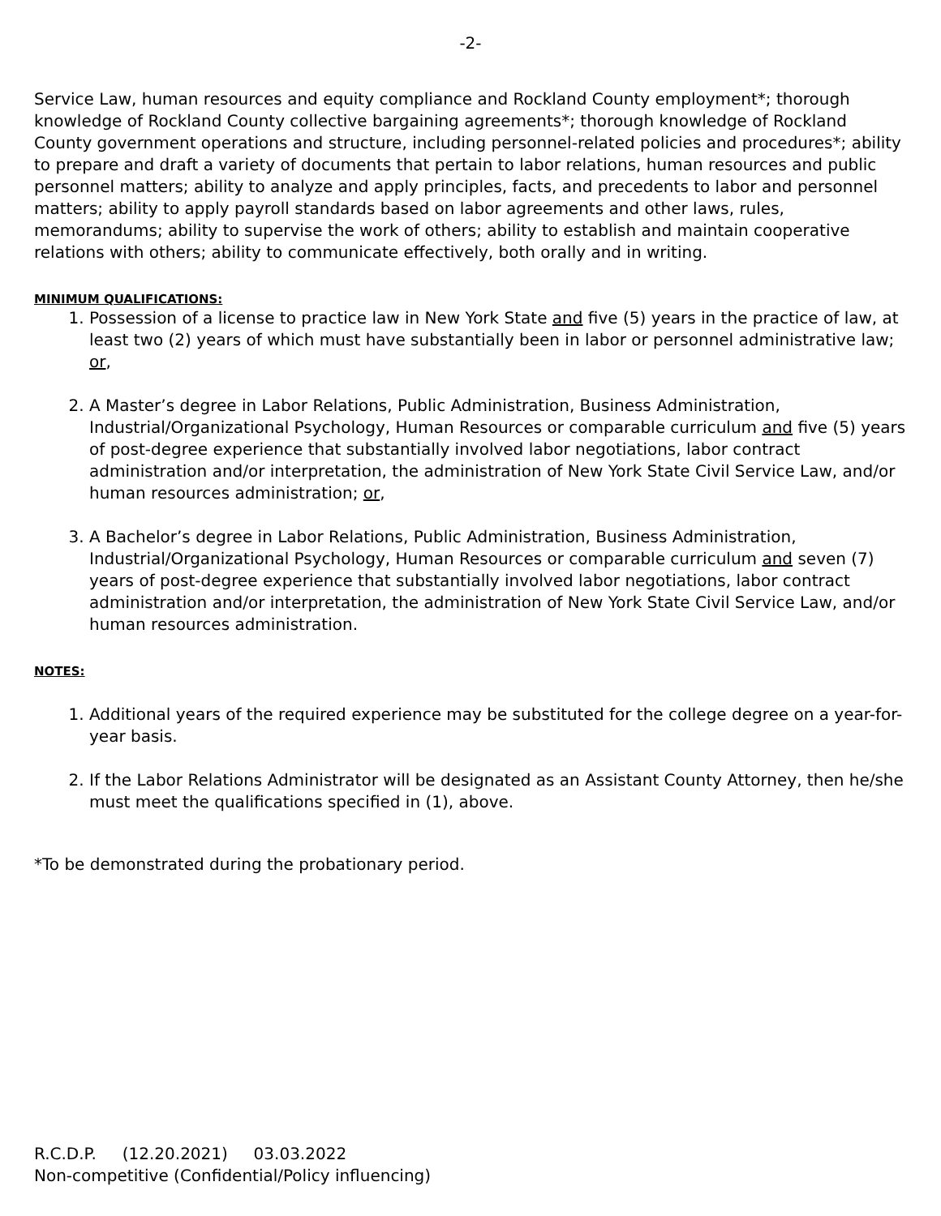-2-
Service Law, human resources and equity compliance and Rockland County employment*; thorough knowledge of Rockland County collective bargaining agreements*; thorough knowledge of Rockland County government operations and structure, including personnel-related policies and procedures*; ability to prepare and draft a variety of documents that pertain to labor relations, human resources and public personnel matters; ability to analyze and apply principles, facts, and precedents to labor and personnel matters; ability to apply payroll standards based on labor agreements and other laws, rules, memorandums; ability to supervise the work of others; ability to establish and maintain cooperative relations with others; ability to communicate effectively, both orally and in writing.
MINIMUM QUALIFICATIONS:
1. Possession of a license to practice law in New York State and five (5) years in the practice of law, at least two (2) years of which must have substantially been in labor or personnel administrative law; or,
2. A Master’s degree in Labor Relations, Public Administration, Business Administration, Industrial/Organizational Psychology, Human Resources or comparable curriculum and five (5) years of post-degree experience that substantially involved labor negotiations, labor contract administration and/or interpretation, the administration of New York State Civil Service Law, and/or human resources administration; or,
3. A Bachelor’s degree in Labor Relations, Public Administration, Business Administration, Industrial/Organizational Psychology, Human Resources or comparable curriculum and seven (7) years of post-degree experience that substantially involved labor negotiations, labor contract administration and/or interpretation, the administration of New York State Civil Service Law, and/or human resources administration.
NOTES:
1. Additional years of the required experience may be substituted for the college degree on a year-for-year basis.
2. If the Labor Relations Administrator will be designated as an Assistant County Attorney, then he/she must meet the qualifications specified in (1), above.
*To be demonstrated during the probationary period.
R.C.D.P. (12.20.2021) 03.03.2022
Non-competitive (Confidential/Policy influencing)